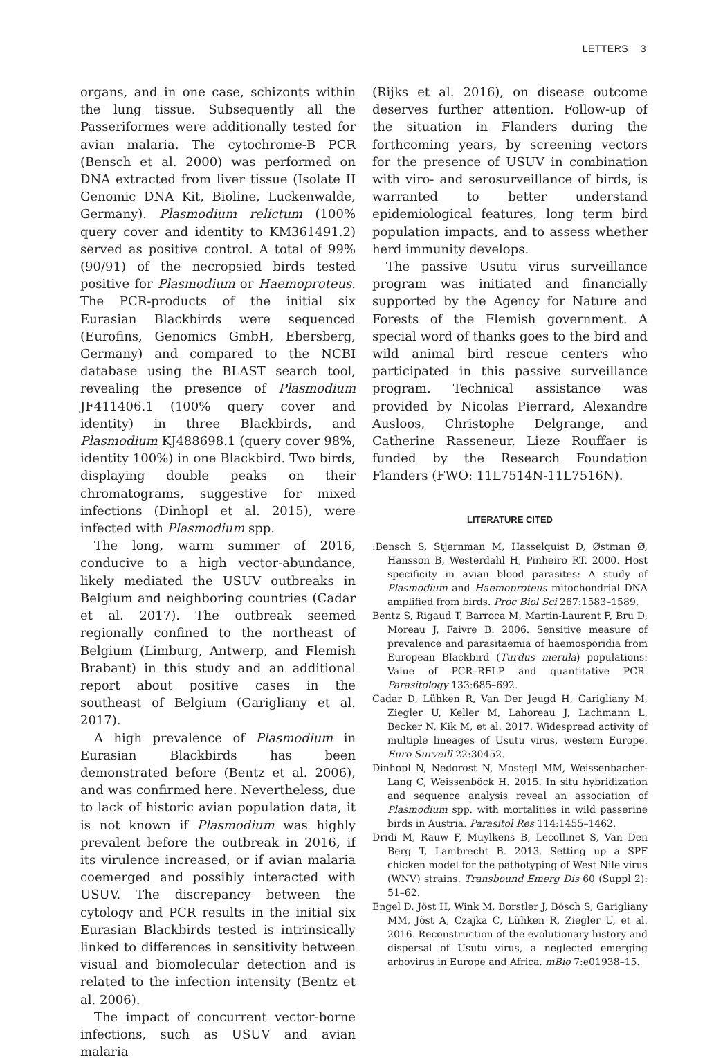LETTERS 3
organs, and in one case, schizonts within the lung tissue. Subsequently all the Passeriformes were additionally tested for avian malaria. The cytochrome-B PCR (Bensch et al. 2000) was performed on DNA extracted from liver tissue (Isolate II Genomic DNA Kit, Bioline, Luckenwalde, Germany). Plasmodium relictum (100% query cover and identity to KM361491.2) served as positive control. A total of 99% (90/91) of the necropsied birds tested positive for Plasmodium or Haemoproteus. The PCR-products of the initial six Eurasian Blackbirds were sequenced (Eurofins, Genomics GmbH, Ebersberg, Germany) and compared to the NCBI database using the BLAST search tool, revealing the presence of Plasmodium JF411406.1 (100% query cover and identity) in three Blackbirds, and Plasmodium KJ488698.1 (query cover 98%, identity 100%) in one Blackbird. Two birds, displaying double peaks on their chromatograms, suggestive for mixed infections (Dinhopl et al. 2015), were infected with Plasmodium spp.
The long, warm summer of 2016, conducive to a high vector-abundance, likely mediated the USUV outbreaks in Belgium and neighboring countries (Cadar et al. 2017). The outbreak seemed regionally confined to the northeast of Belgium (Limburg, Antwerp, and Flemish Brabant) in this study and an additional report about positive cases in the southeast of Belgium (Garigliany et al. 2017).
A high prevalence of Plasmodium in Eurasian Blackbirds has been demonstrated before (Bentz et al. 2006), and was confirmed here. Nevertheless, due to lack of historic avian population data, it is not known if Plasmodium was highly prevalent before the outbreak in 2016, if its virulence increased, or if avian malaria coemerged and possibly interacted with USUV. The discrepancy between the cytology and PCR results in the initial six Eurasian Blackbirds tested is intrinsically linked to differences in sensitivity between visual and biomolecular detection and is related to the infection intensity (Bentz et al. 2006).
The impact of concurrent vector-borne infections, such as USUV and avian malaria
(Rijks et al. 2016), on disease outcome deserves further attention. Follow-up of the situation in Flanders during the forthcoming years, by screening vectors for the presence of USUV in combination with viro- and serosurveillance of birds, is warranted to better understand epidemiological features, long term bird population impacts, and to assess whether herd immunity develops.
The passive Usutu virus surveillance program was initiated and financially supported by the Agency for Nature and Forests of the Flemish government. A special word of thanks goes to the bird and wild animal bird rescue centers who participated in this passive surveillance program. Technical assistance was provided by Nicolas Pierrard, Alexandre Ausloos, Christophe Delgrange, and Catherine Rasseneur. Lieze Rouffaer is funded by the Research Foundation Flanders (FWO: 11L7514N-11L7516N).
LITERATURE CITED
:Bensch S, Stjernman M, Hasselquist D, Østman Ø, Hansson B, Westerdahl H, Pinheiro RT. 2000. Host specificity in avian blood parasites: A study of Plasmodium and Haemoproteus mitochondrial DNA amplified from birds. Proc Biol Sci 267:1583–1589.
Bentz S, Rigaud T, Barroca M, Martin-Laurent F, Bru D, Moreau J, Faivre B. 2006. Sensitive measure of prevalence and parasitaemia of haemosporidia from European Blackbird (Turdus merula) populations: Value of PCR–RFLP and quantitative PCR. Parasitology 133:685–692.
Cadar D, Lühken R, Van Der Jeugd H, Garigliany M, Ziegler U, Keller M, Lahoreau J, Lachmann L, Becker N, Kik M, et al. 2017. Widespread activity of multiple lineages of Usutu virus, western Europe. Euro Surveill 22:30452.
Dinhopl N, Nedorost N, Mostegl MM, Weissenbacher-Lang C, Weissenböck H. 2015. In situ hybridization and sequence analysis reveal an association of Plasmodium spp. with mortalities in wild passerine birds in Austria. Parasitol Res 114:1455–1462.
Dridi M, Rauw F, Muylkens B, Lecollinet S, Van Den Berg T, Lambrecht B. 2013. Setting up a SPF chicken model for the pathotyping of West Nile virus (WNV) strains. Transbound Emerg Dis 60 (Suppl 2): 51–62.
Engel D, Jöst H, Wink M, Borstler J, Bösch S, Garigliany MM, Jöst A, Czajka C, Lühken R, Ziegler U, et al. 2016. Reconstruction of the evolutionary history and dispersal of Usutu virus, a neglected emerging arbovirus in Europe and Africa. mBio 7:e01938–15.